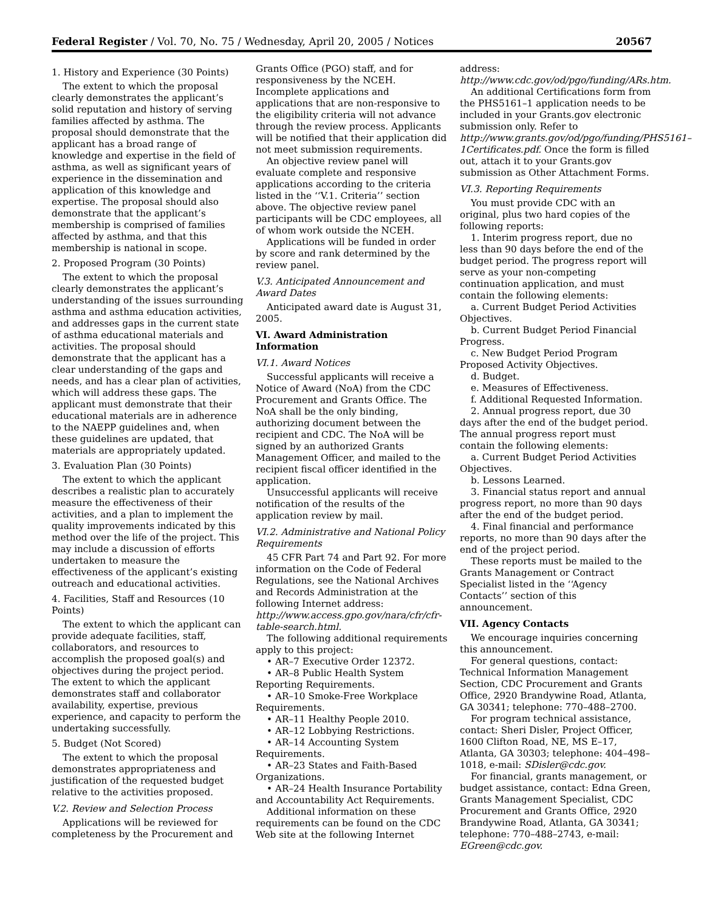Federal Register / Vol. 70, No. 75 / Wednesday, April 20, 2005 / Notices 20567
1. History and Experience (30 Points)
The extent to which the proposal clearly demonstrates the applicant’s solid reputation and history of serving families affected by asthma. The proposal should demonstrate that the applicant has a broad range of knowledge and expertise in the field of asthma, as well as significant years of experience in the dissemination and application of this knowledge and expertise. The proposal should also demonstrate that the applicant’s membership is comprised of families affected by asthma, and that this membership is national in scope.
2. Proposed Program (30 Points)
The extent to which the proposal clearly demonstrates the applicant’s understanding of the issues surrounding asthma and asthma education activities, and addresses gaps in the current state of asthma educational materials and activities. The proposal should demonstrate that the applicant has a clear understanding of the gaps and needs, and has a clear plan of activities, which will address these gaps. The applicant must demonstrate that their educational materials are in adherence to the NAEPP guidelines and, when these guidelines are updated, that materials are appropriately updated.
3. Evaluation Plan (30 Points)
The extent to which the applicant describes a realistic plan to accurately measure the effectiveness of their activities, and a plan to implement the quality improvements indicated by this method over the life of the project. This may include a discussion of efforts undertaken to measure the effectiveness of the applicant’s existing outreach and educational activities.
4. Facilities, Staff and Resources (10 Points)
The extent to which the applicant can provide adequate facilities, staff, collaborators, and resources to accomplish the proposed goal(s) and objectives during the project period. The extent to which the applicant demonstrates staff and collaborator availability, expertise, previous experience, and capacity to perform the undertaking successfully.
5. Budget (Not Scored)
The extent to which the proposal demonstrates appropriateness and justification of the requested budget relative to the activities proposed.
V.2. Review and Selection Process
Applications will be reviewed for completeness by the Procurement and
Grants Office (PGO) staff, and for responsiveness by the NCEH. Incomplete applications and applications that are non-responsive to the eligibility criteria will not advance through the review process. Applicants will be notified that their application did not meet submission requirements.
An objective review panel will evaluate complete and responsive applications according to the criteria listed in the ‘‘V.1. Criteria’’ section above. The objective review panel participants will be CDC employees, all of whom work outside the NCEH.
Applications will be funded in order by score and rank determined by the review panel.
V.3. Anticipated Announcement and Award Dates
Anticipated award date is August 31, 2005.
VI. Award Administration Information
VI.1. Award Notices
Successful applicants will receive a Notice of Award (NoA) from the CDC Procurement and Grants Office. The NoA shall be the only binding, authorizing document between the recipient and CDC. The NoA will be signed by an authorized Grants Management Officer, and mailed to the recipient fiscal officer identified in the application.
Unsuccessful applicants will receive notification of the results of the application review by mail.
VI.2. Administrative and National Policy Requirements
45 CFR Part 74 and Part 92. For more information on the Code of Federal Regulations, see the National Archives and Records Administration at the following Internet address: http://www.access.gpo.gov/nara/cfr/cfr-table-search.html.
The following additional requirements apply to this project:
• AR–7 Executive Order 12372.
• AR–8 Public Health System Reporting Requirements.
• AR–10 Smoke-Free Workplace Requirements.
• AR–11 Healthy People 2010.
• AR–12 Lobbying Restrictions.
• AR–14 Accounting System Requirements.
• AR–23 States and Faith-Based Organizations.
• AR–24 Health Insurance Portability and Accountability Act Requirements.
Additional information on these requirements can be found on the CDC Web site at the following Internet
address: http://www.cdc.gov/od/pgo/funding/ARs.htm.
An additional Certifications form from the PHS5161–1 application needs to be included in your Grants.gov electronic submission only. Refer to http://www.grants.gov/od/pgo/funding/PHS5161–1Certificates.pdf. Once the form is filled out, attach it to your Grants.gov submission as Other Attachment Forms.
VI.3. Reporting Requirements
You must provide CDC with an original, plus two hard copies of the following reports:
1. Interim progress report, due no less than 90 days before the end of the budget period. The progress report will serve as your non-competing continuation application, and must contain the following elements:
a. Current Budget Period Activities Objectives.
b. Current Budget Period Financial Progress.
c. New Budget Period Program Proposed Activity Objectives.
d. Budget.
e. Measures of Effectiveness.
f. Additional Requested Information.
2. Annual progress report, due 30 days after the end of the budget period. The annual progress report must contain the following elements:
a. Current Budget Period Activities Objectives.
b. Lessons Learned.
3. Financial status report and annual progress report, no more than 90 days after the end of the budget period.
4. Final financial and performance reports, no more than 90 days after the end of the project period.
These reports must be mailed to the Grants Management or Contract Specialist listed in the ‘‘Agency Contacts’’ section of this announcement.
VII. Agency Contacts
We encourage inquiries concerning this announcement.
For general questions, contact: Technical Information Management Section, CDC Procurement and Grants Office, 2920 Brandywine Road, Atlanta, GA 30341; telephone: 770–488–2700.
For program technical assistance, contact: Sheri Disler, Project Officer, 1600 Clifton Road, NE, MS E–17, Atlanta, GA 30303; telephone: 404–498–1018, e-mail: SDisler@cdc.gov.
For financial, grants management, or budget assistance, contact: Edna Green, Grants Management Specialist, CDC Procurement and Grants Office, 2920 Brandywine Road, Atlanta, GA 30341; telephone: 770–488–2743, e-mail: EGreen@cdc.gov.